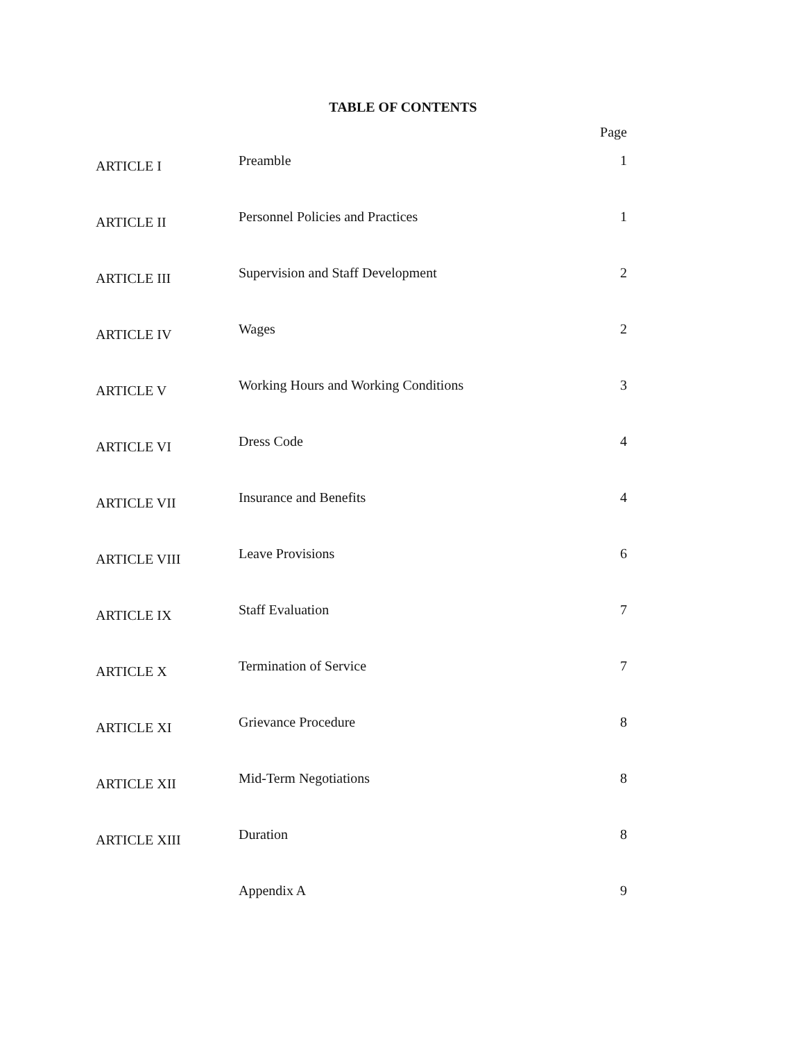TABLE OF CONTENTS
| | | Page |
| --- | --- | --- |
| ARTICLE I | Preamble | 1 |
| ARTICLE II | Personnel Policies and Practices | 1 |
| ARTICLE III | Supervision and Staff Development | 2 |
| ARTICLE IV | Wages | 2 |
| ARTICLE V | Working Hours and Working Conditions | 3 |
| ARTICLE VI | Dress Code | 4 |
| ARTICLE VII | Insurance and Benefits | 4 |
| ARTICLE VIII | Leave Provisions | 6 |
| ARTICLE IX | Staff Evaluation | 7 |
| ARTICLE X | Termination of Service | 7 |
| ARTICLE XI | Grievance Procedure | 8 |
| ARTICLE XII | Mid-Term Negotiations | 8 |
| ARTICLE XIII | Duration | 8 |
| | Appendix A | 9 |